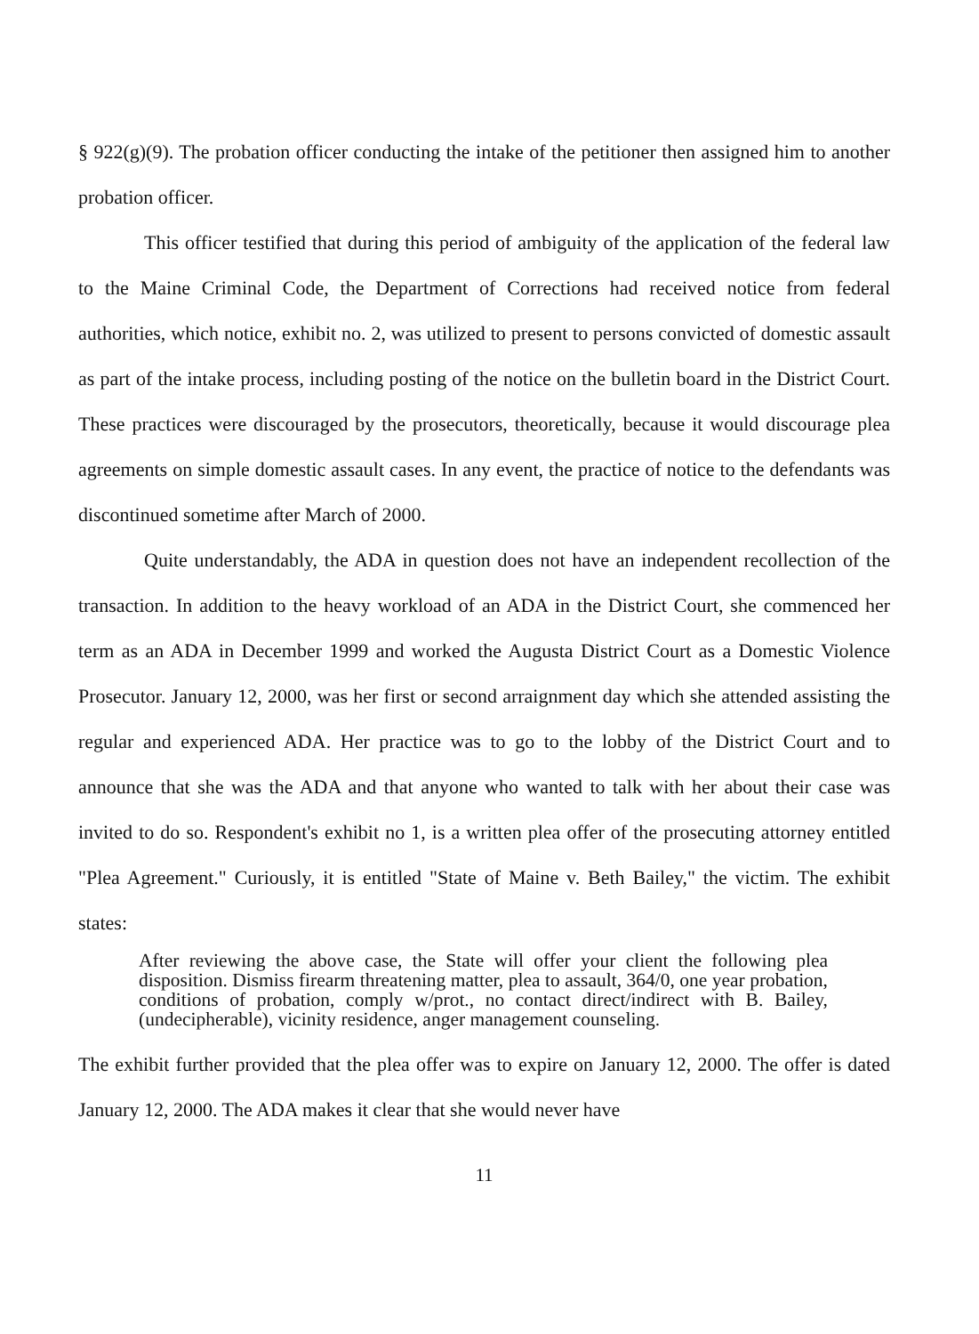§ 922(g)(9). The probation officer conducting the intake of the petitioner then assigned him to another probation officer.
This officer testified that during this period of ambiguity of the application of the federal law to the Maine Criminal Code, the Department of Corrections had received notice from federal authorities, which notice, exhibit no. 2, was utilized to present to persons convicted of domestic assault as part of the intake process, including posting of the notice on the bulletin board in the District Court. These practices were discouraged by the prosecutors, theoretically, because it would discourage plea agreements on simple domestic assault cases. In any event, the practice of notice to the defendants was discontinued sometime after March of 2000.
Quite understandably, the ADA in question does not have an independent recollection of the transaction. In addition to the heavy workload of an ADA in the District Court, she commenced her term as an ADA in December 1999 and worked the Augusta District Court as a Domestic Violence Prosecutor. January 12, 2000, was her first or second arraignment day which she attended assisting the regular and experienced ADA. Her practice was to go to the lobby of the District Court and to announce that she was the ADA and that anyone who wanted to talk with her about their case was invited to do so. Respondent's exhibit no 1, is a written plea offer of the prosecuting attorney entitled "Plea Agreement." Curiously, it is entitled "State of Maine v. Beth Bailey," the victim. The exhibit states:
After reviewing the above case, the State will offer your client the following plea disposition. Dismiss firearm threatening matter, plea to assault, 364/0, one year probation, conditions of probation, comply w/prot., no contact direct/indirect with B. Bailey, (undecipherable), vicinity residence, anger management counseling.
The exhibit further provided that the plea offer was to expire on January 12, 2000. The offer is dated January 12, 2000. The ADA makes it clear that she would never have
11